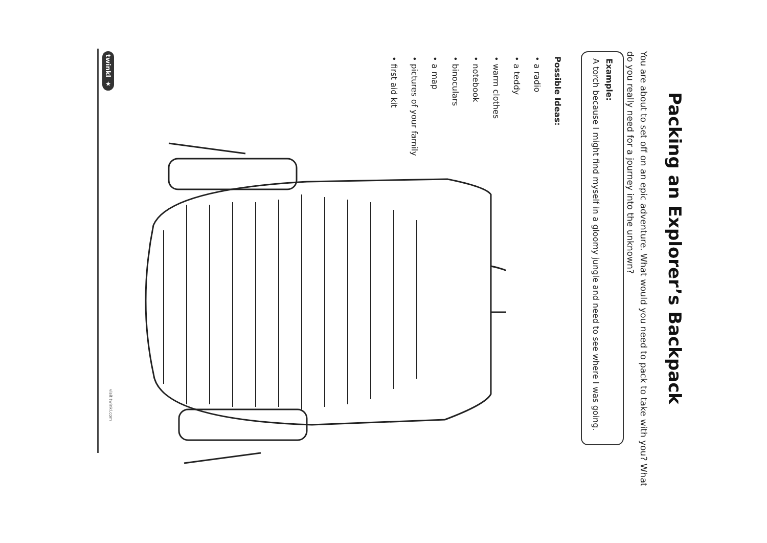Packing an Explorer’s Backpack
You are about to set off on an epic adventure. What would you need to pack to take with you? What do you really need for a journey into the unknown?
Example:
A torch because I might find myself in a gloomy jungle and need to see where I was going.
Possible Ideas:
• a radio
• a teddy
• warm clothes
• notebook
• binoculars
• a map
• pictures of your family
• first aid kit
twinkl ★
visit twinkl.com